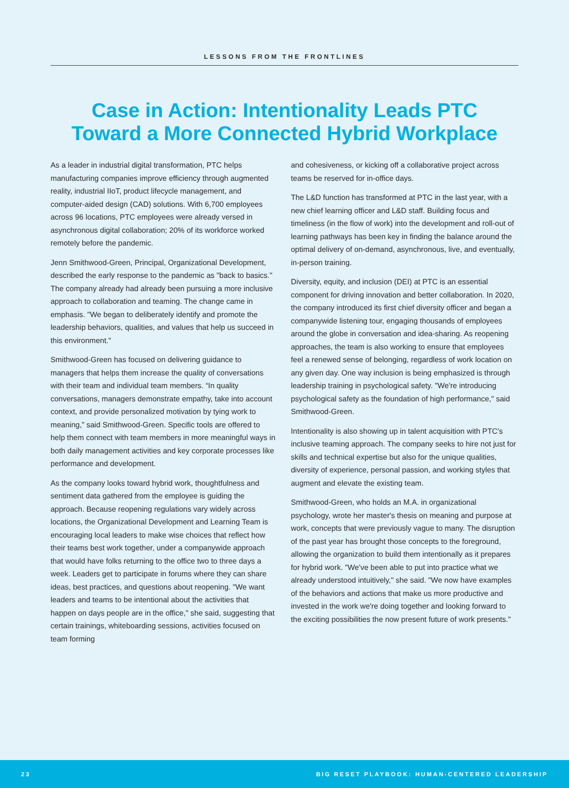LESSONS FROM THE FRONTLINES
Case in Action: Intentionality Leads PTC
Toward a More Connected Hybrid Workplace
As a leader in industrial digital transformation, PTC helps manufacturing companies improve efficiency through augmented reality, industrial IIoT, product lifecycle management, and computer-aided design (CAD) solutions. With 6,700 employees across 96 locations, PTC employees were already versed in asynchronous digital collaboration; 20% of its workforce worked remotely before the pandemic.
Jenn Smithwood-Green, Principal, Organizational Development, described the early response to the pandemic as "back to basics." The company already had already been pursuing a more inclusive approach to collaboration and teaming. The change came in emphasis. "We began to deliberately identify and promote the leadership behaviors, qualities, and values that help us succeed in this environment."
Smithwood-Green has focused on delivering guidance to managers that helps them increase the quality of conversations with their team and individual team members. “In quality conversations, managers demonstrate empathy, take into account context, and provide personalized motivation by tying work to meaning,” said Smithwood-Green. Specific tools are offered to help them connect with team members in more meaningful ways in both daily management activities and key corporate processes like performance and development.
As the company looks toward hybrid work, thoughtfulness and sentiment data gathered from the employee is guiding the approach. Because reopening regulations vary widely across locations, the Organizational Development and Learning Team is encouraging local leaders to make wise choices that reflect how their teams best work together, under a companywide approach that would have folks returning to the office two to three days a week. Leaders get to participate in forums where they can share ideas, best practices, and questions about reopening. "We want leaders and teams to be intentional about the activities that happen on days people are in the office," she said, suggesting that certain trainings, whiteboarding sessions, activities focused on team forming
and cohesiveness, or kicking off a collaborative project across teams be reserved for in-office days.
The L&D function has transformed at PTC in the last year, with a new chief learning officer and L&D staff. Building focus and timeliness (in the flow of work) into the development and roll-out of learning pathways has been key in finding the balance around the optimal delivery of on-demand, asynchronous, live, and eventually, in-person training.
Diversity, equity, and inclusion (DEI) at PTC is an essential component for driving innovation and better collaboration. In 2020, the company introduced its first chief diversity officer and began a companywide listening tour, engaging thousands of employees around the globe in conversation and idea-sharing. As reopening approaches, the team is also working to ensure that employees feel a renewed sense of belonging, regardless of work location on any given day. One way inclusion is being emphasized is through leadership training in psychological safety. "We're introducing psychological safety as the foundation of high performance," said Smithwood-Green.
Intentionality is also showing up in talent acquisition with PTC's inclusive teaming approach. The company seeks to hire not just for skills and technical expertise but also for the unique qualities, diversity of experience, personal passion, and working styles that augment and elevate the existing team.
Smithwood-Green, who holds an M.A. in organizational psychology, wrote her master's thesis on meaning and purpose at work, concepts that were previously vague to many. The disruption of the past year has brought those concepts to the foreground, allowing the organization to build them intentionally as it prepares for hybrid work. "We've been able to put into practice what we already understood intuitively," she said. "We now have examples of the behaviors and actions that make us more productive and invested in the work we're doing together and looking forward to the exciting possibilities the now present future of work presents."
23 BIG RESET PLAYBOOK: HUMAN-CENTERED LEADERSHIP